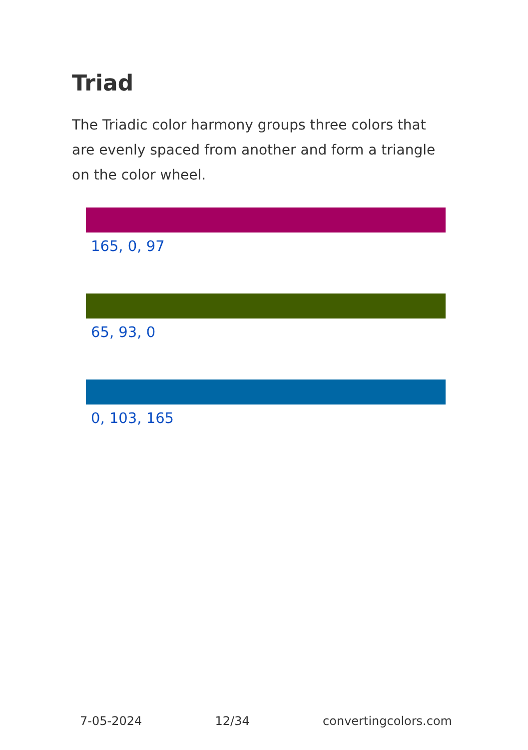Triad
The Triadic color harmony groups three colors that are evenly spaced from another and form a triangle on the color wheel.
165, 0, 97
65, 93, 0
0, 103, 165
7-05-2024 12/34 convertingcolors.com